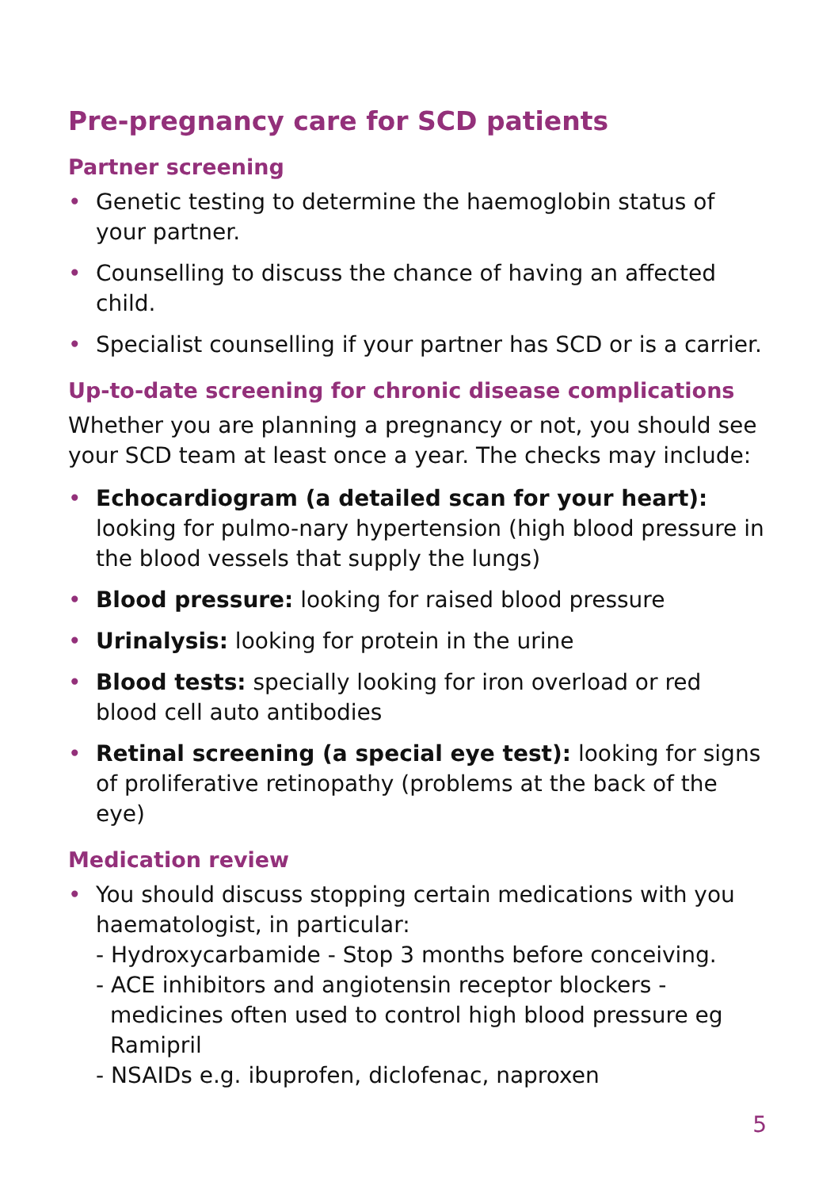Pre-pregnancy care for SCD patients
Partner screening
• Genetic testing to determine the haemoglobin status of your partner.
• Counselling to discuss the chance of having an affected child.
• Specialist counselling if your partner has SCD or is a carrier.
Up-to-date screening for chronic disease complications
Whether you are planning a pregnancy or not, you should see your SCD team at least once a year. The checks may include:
• Echocardiogram (a detailed scan for your heart): looking for pulmo-nary hypertension (high blood pressure in the blood vessels that supply the lungs)
• Blood pressure: looking for raised blood pressure
• Urinalysis: looking for protein in the urine
• Blood tests: specially looking for iron overload or red blood cell auto antibodies
• Retinal screening (a special eye test): looking for signs of proliferative retinopathy (problems at the back of the eye)
Medication review
• You should discuss stopping certain medications with you haematologist, in particular:
- Hydroxycarbamide - Stop 3 months before conceiving.
- ACE inhibitors and angiotensin receptor blockers - medicines often used to control high blood pressure eg Ramipril
- NSAIDs e.g. ibuprofen, diclofenac, naproxen
5